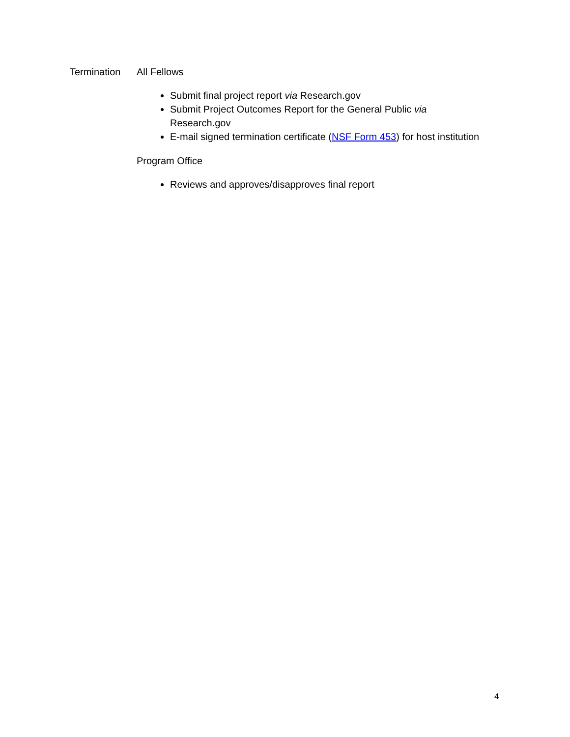Termination All Fellows
Submit final project report via Research.gov
Submit Project Outcomes Report for the General Public via
Research.gov
E-mail signed termination certificate (NSF Form 453) for host institution
Program Office
Reviews and approves/disapproves final report
4